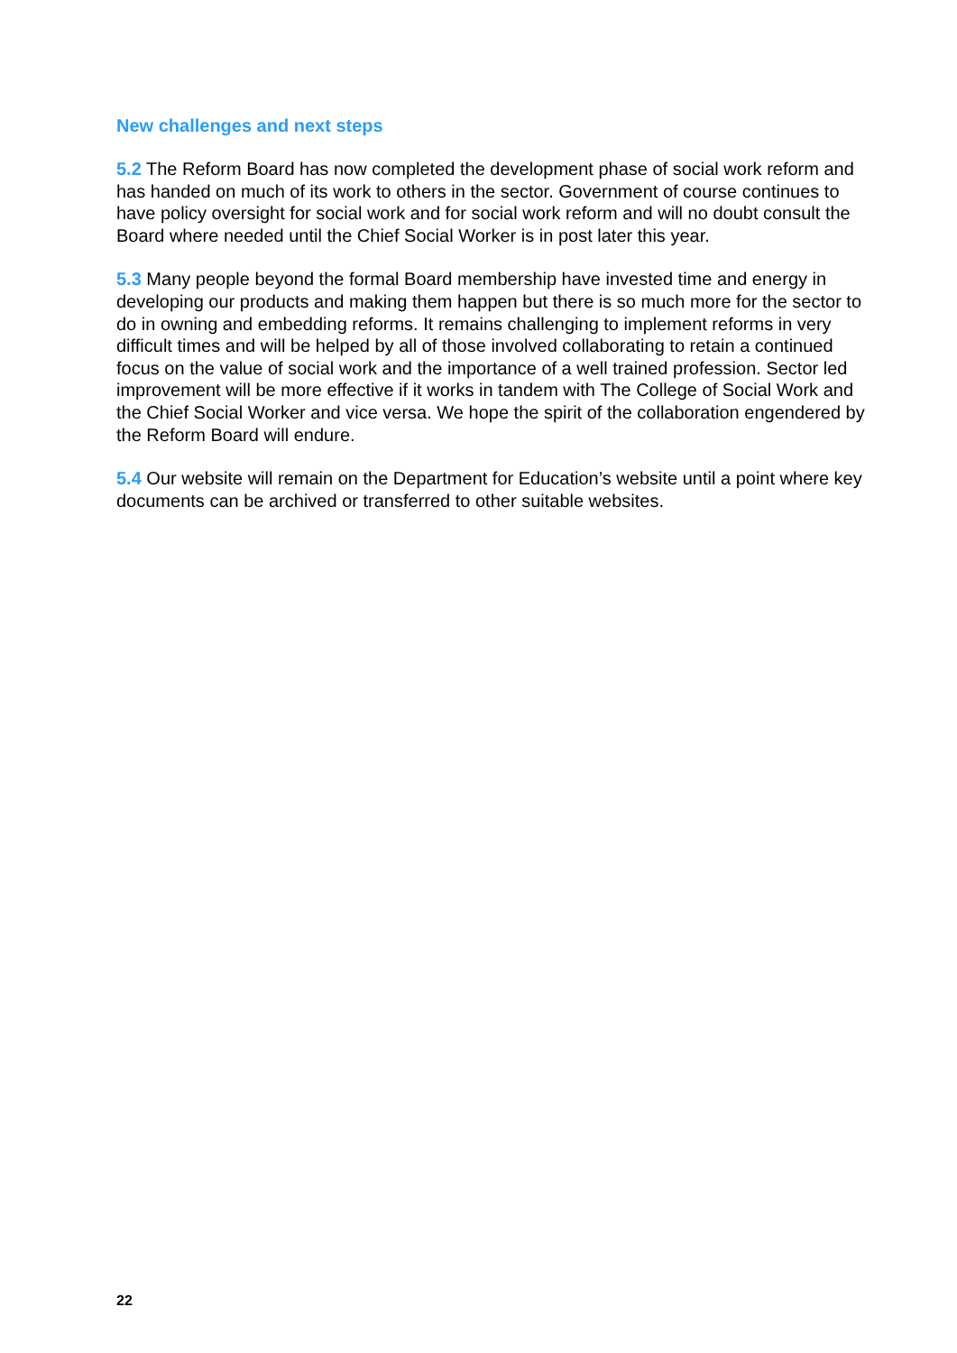New challenges and next steps
5.2 The Reform Board has now completed the development phase of social work reform and has handed on much of its work to others in the sector. Government of course continues to have policy oversight for social work and for social work reform and will no doubt consult the Board where needed until the Chief Social Worker is in post later this year.
5.3 Many people beyond the formal Board membership have invested time and energy in developing our products and making them happen but there is so much more for the sector to do in owning and embedding reforms. It remains challenging to implement reforms in very difficult times and will be helped by all of those involved collaborating to retain a continued focus on the value of social work and the importance of a well trained profession. Sector led improvement will be more effective if it works in tandem with The College of Social Work and the Chief Social Worker and vice versa. We hope the spirit of the collaboration engendered by the Reform Board will endure.
5.4 Our website will remain on the Department for Education’s website until a point where key documents can be archived or transferred to other suitable websites.
22